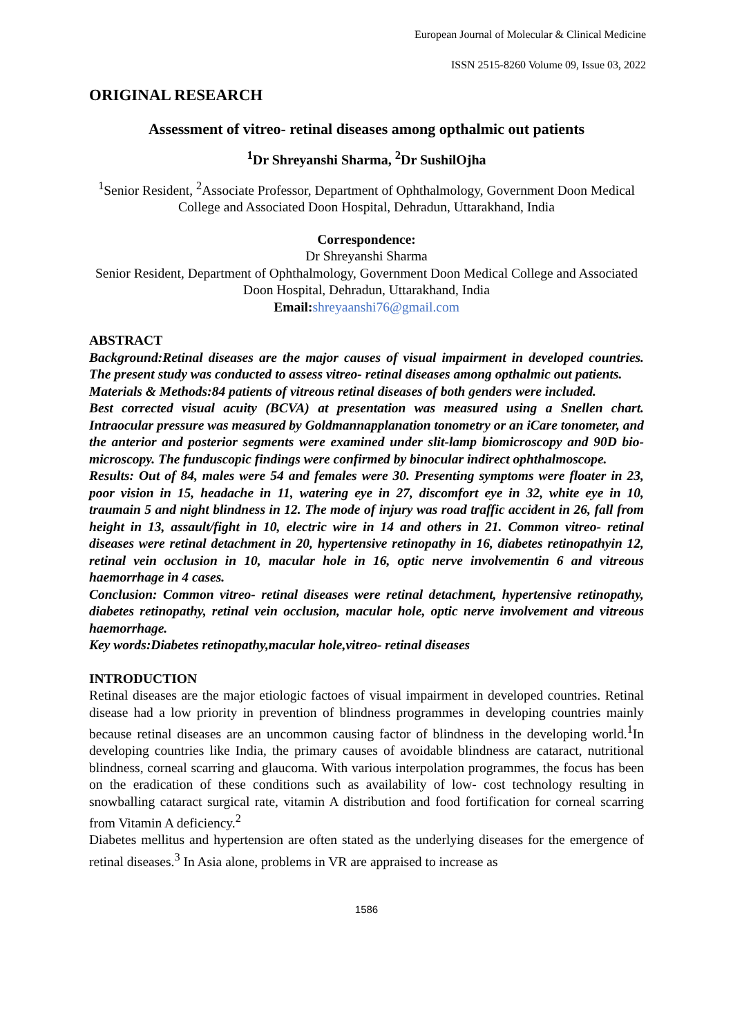European Journal of Molecular & Clinical Medicine
ISSN 2515-8260 Volume 09, Issue 03, 2022
ORIGINAL RESEARCH
Assessment of vitreo- retinal diseases among opthalmic out patients
<sup>1</sup> Dr Shreyanshi Sharma, <sup>2</sup>Dr SushilOjha
<sup>1</sup> Senior Resident, <sup>2</sup>Associate Professor, Department of Ophthalmology, Government Doon Medical College and Associated Doon Hospital, Dehradun, Uttarakhand, India
Correspondence:
Dr Shreyanshi Sharma
Senior Resident, Department of Ophthalmology, Government Doon Medical College and Associated Doon Hospital, Dehradun, Uttarakhand, India
Email: shreyaanshi76@gmail.com
ABSTRACT
Background:Retinal diseases are the major causes of visual impairment in developed countries. The present study was conducted to assess vitreo- retinal diseases among opthalmic out patients.
Materials & Methods:84 patients of vitreous retinal diseases of both genders were included.
Best corrected visual acuity (BCVA) at presentation was measured using a Snellen chart. Intraocular pressure was measured by Goldmannapplanation tonometry or an iCare tonometer, and the anterior and posterior segments were examined under slit-lamp biomicroscopy and 90D bio-microscopy. The funduscopic findings were confirmed by binocular indirect ophthalmoscope.
Results: Out of 84, males were 54 and females were 30. Presenting symptoms were floater in 23, poor vision in 15, headache in 11, watering eye in 27, discomfort eye in 32, white eye in 10, traumain 5 and night blindness in 12. The mode of injury was road traffic accident in 26, fall from height in 13, assault/fight in 10, electric wire in 14 and others in 21. Common vitreo- retinal diseases were retinal detachment in 20, hypertensive retinopathy in 16, diabetes retinopathyin 12, retinal vein occlusion in 10, macular hole in 16, optic nerve involvementin 6 and vitreous haemorrhage in 4 cases.
Conclusion: Common vitreo- retinal diseases were retinal detachment, hypertensive retinopathy, diabetes retinopathy, retinal vein occlusion, macular hole, optic nerve involvement and vitreous haemorrhage.
Key words:Diabetes retinopathy,macular hole,vitreo- retinal diseases
INTRODUCTION
Retinal diseases are the major etiologic factoes of visual impairment in developed countries. Retinal disease had a low priority in prevention of blindness programmes in developing countries mainly because retinal diseases are an uncommon causing factor of blindness in the developing world.<sup>1</sup>In developing countries like India, the primary causes of avoidable blindness are cataract, nutritional blindness, corneal scarring and glaucoma. With various interpolation programmes, the focus has been on the eradication of these conditions such as availability of low- cost technology resulting in snowballing cataract surgical rate, vitamin A distribution and food fortification for corneal scarring from Vitamin A deficiency.<sup>2</sup>
Diabetes mellitus and hypertension are often stated as the underlying diseases for the emergence of retinal diseases.<sup>3</sup> In Asia alone, problems in VR are appraised to increase as
1586